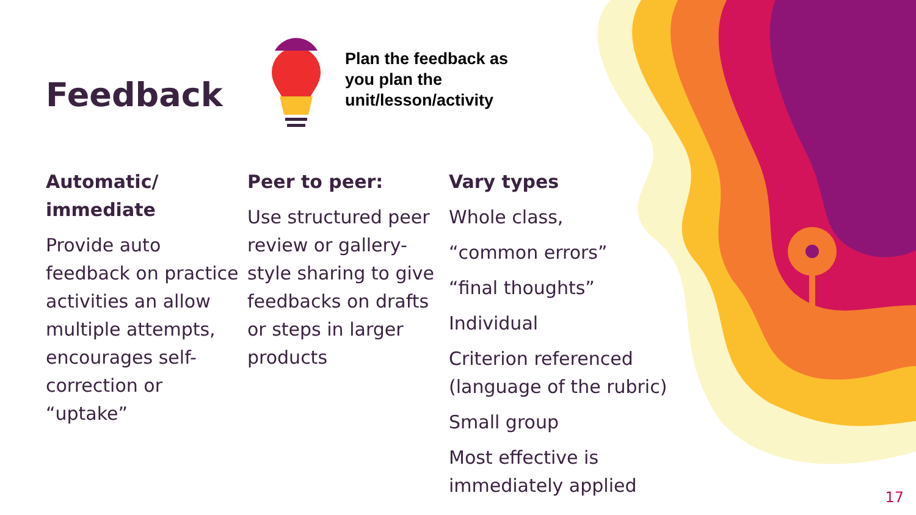Feedback
Plan the feedback as you plan the unit/lesson/activity
Automatic/
immediate
Provide auto feedback on practice activities an allow multiple attempts, encourages self-correction or “uptake”
Peer to peer:
Use structured peer review or gallery-style sharing to give feedbacks on drafts or steps in larger products
Vary types
Whole class,
“common errors”
“final thoughts”
Individual
Criterion referenced (language of the rubric)
Small group
Most effective is immediately applied
17